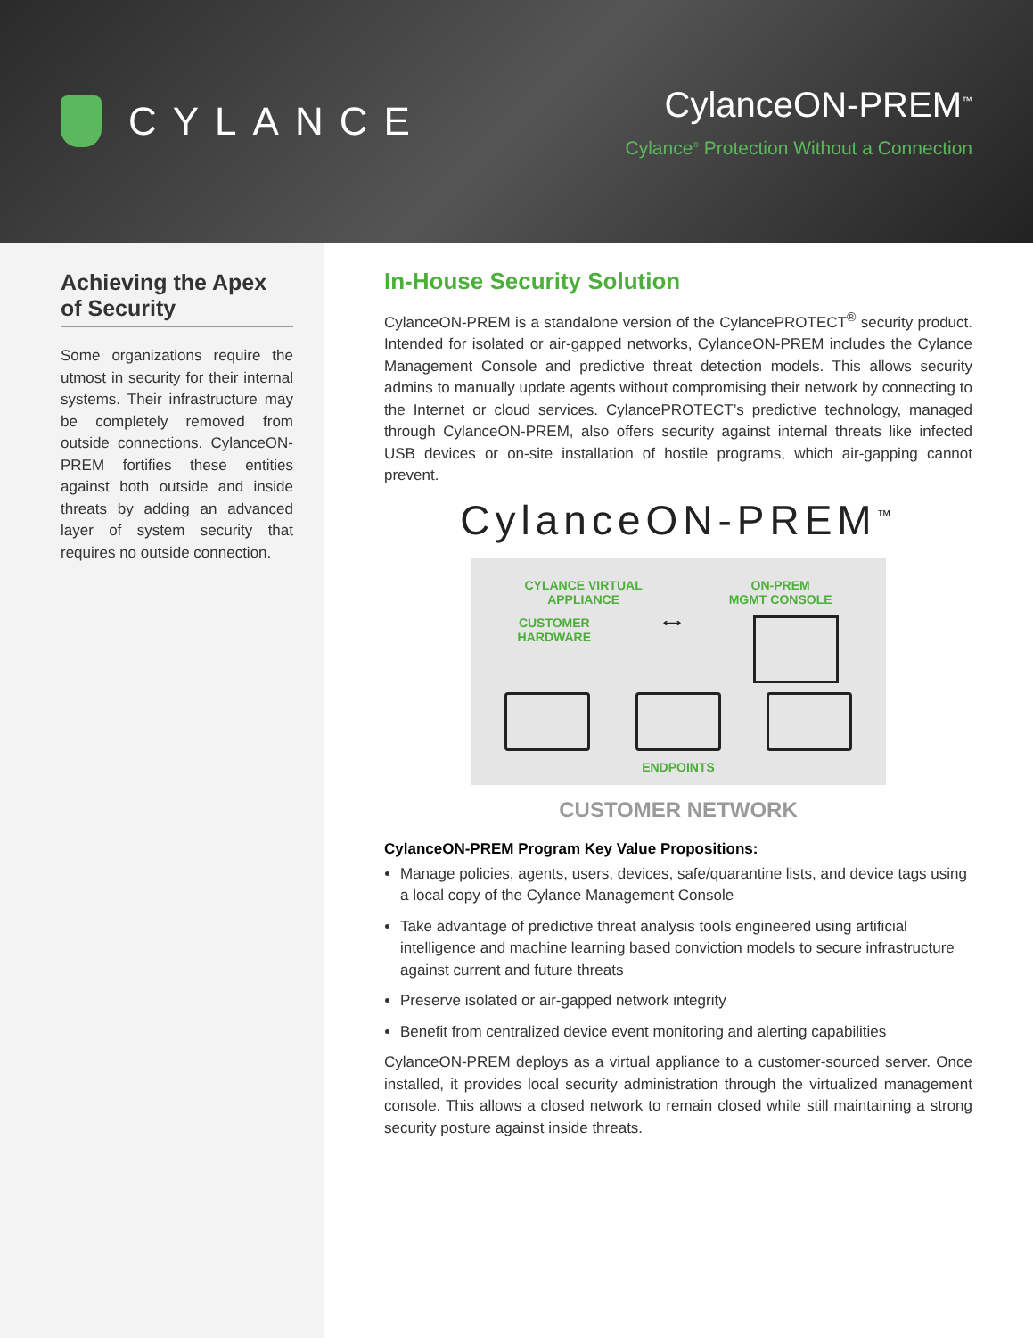CYLANCE
CylanceON-PREM<sup>™</sup>
Cylance<sup>®</sup> Protection Without a Connection
Achieving the Apex of Security
Some organizations require the utmost in security for their internal systems. Their infrastructure may be completely removed from outside connections. CylanceON-PREM fortifies these entities against both outside and inside threats by adding an advanced layer of system security that requires no outside connection.
In-House Security Solution
CylanceON-PREM is a standalone version of the CylancePROTECT<sup>®</sup> security product. Intended for isolated or air-gapped networks, CylanceON-PREM includes the Cylance Management Console and predictive threat detection models. This allows security admins to manually update agents without compromising their network by connecting to the Internet or cloud services. CylancePROTECT’s predictive technology, managed through CylanceON-PREM, also offers security against internal threats like infected USB devices or on-site installation of hostile programs, which air-gapping cannot prevent.
CylanceON-PREM<sup>™</sup>
CYLANCE VIRTUAL
APPLIANCE ON-PREM
MGMT CONSOLE
CUSTOMER
HARDWARE ⟷
ENDPOINTS
CUSTOMER NETWORK
CylanceON-PREM Program Key Value Propositions:
Manage policies, agents, users, devices, safe/quarantine lists, and device tags using a local copy of the Cylance Management Console
Take advantage of predictive threat analysis tools engineered using artificial intelligence and machine learning based conviction models to secure infrastructure against current and future threats
Preserve isolated or air-gapped network integrity
Benefit from centralized device event monitoring and alerting capabilities
CylanceON-PREM deploys as a virtual appliance to a customer-sourced server. Once installed, it provides local security administration through the virtualized management console. This allows a closed network to remain closed while still maintaining a strong security posture against inside threats.